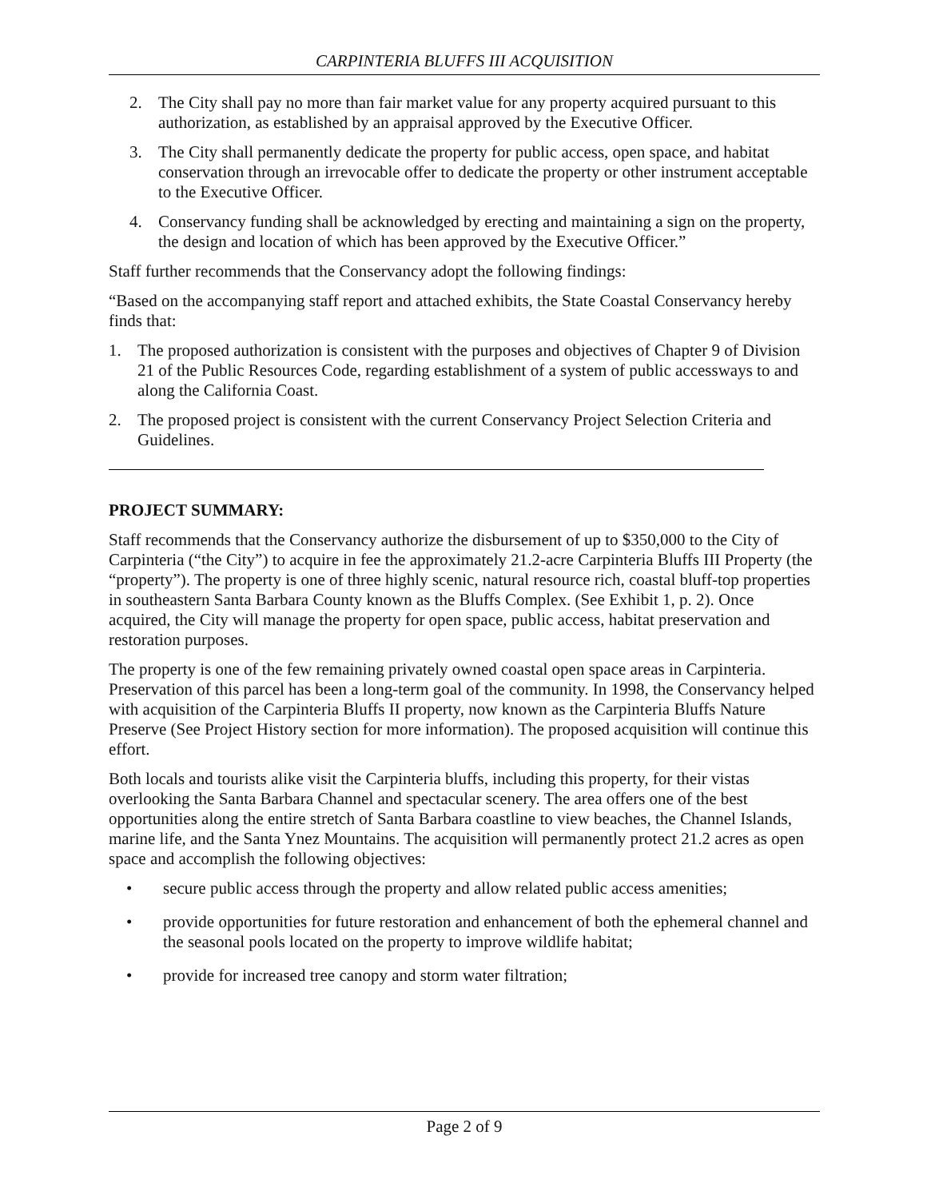CARPINTERIA BLUFFS III ACQUISITION
2. The City shall pay no more than fair market value for any property acquired pursuant to this authorization, as established by an appraisal approved by the Executive Officer.
3. The City shall permanently dedicate the property for public access, open space, and habitat conservation through an irrevocable offer to dedicate the property or other instrument acceptable to the Executive Officer.
4. Conservancy funding shall be acknowledged by erecting and maintaining a sign on the property, the design and location of which has been approved by the Executive Officer.”
Staff further recommends that the Conservancy adopt the following findings:
“Based on the accompanying staff report and attached exhibits, the State Coastal Conservancy hereby finds that:
1. The proposed authorization is consistent with the purposes and objectives of Chapter 9 of Division 21 of the Public Resources Code, regarding establishment of a system of public accessways to and along the California Coast.
2. The proposed project is consistent with the current Conservancy Project Selection Criteria and Guidelines.
PROJECT SUMMARY:
Staff recommends that the Conservancy authorize the disbursement of up to $350,000 to the City of Carpinteria (“the City”) to acquire in fee the approximately 21.2-acre Carpinteria Bluffs III Property (the “property”). The property is one of three highly scenic, natural resource rich, coastal bluff-top properties in southeastern Santa Barbara County known as the Bluffs Complex. (See Exhibit 1, p. 2). Once acquired, the City will manage the property for open space, public access, habitat preservation and restoration purposes.
The property is one of the few remaining privately owned coastal open space areas in Carpinteria. Preservation of this parcel has been a long-term goal of the community. In 1998, the Conservancy helped with acquisition of the Carpinteria Bluffs II property, now known as the Carpinteria Bluffs Nature Preserve (See Project History section for more information). The proposed acquisition will continue this effort.
Both locals and tourists alike visit the Carpinteria bluffs, including this property, for their vistas overlooking the Santa Barbara Channel and spectacular scenery. The area offers one of the best opportunities along the entire stretch of Santa Barbara coastline to view beaches, the Channel Islands, marine life, and the Santa Ynez Mountains. The acquisition will permanently protect 21.2 acres as open space and accomplish the following objectives:
• secure public access through the property and allow related public access amenities;
• provide opportunities for future restoration and enhancement of both the ephemeral channel and the seasonal pools located on the property to improve wildlife habitat;
• provide for increased tree canopy and storm water filtration;
Page 2 of 9